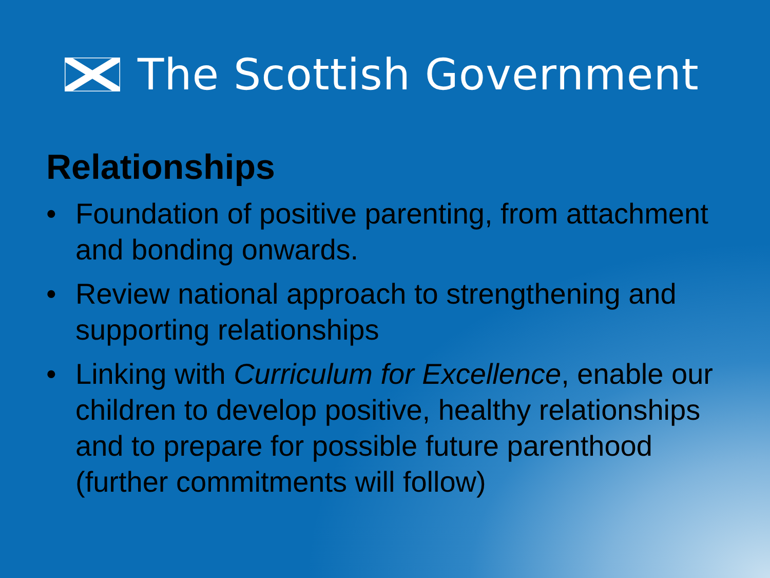The Scottish Government
Relationships
• Foundation of positive parenting, from attachment and bonding onwards.
• Review national approach to strengthening and supporting relationships
• Linking with Curriculum for Excellence, enable our children to develop positive, healthy relationships and to prepare for possible future parenthood (further commitments will follow)